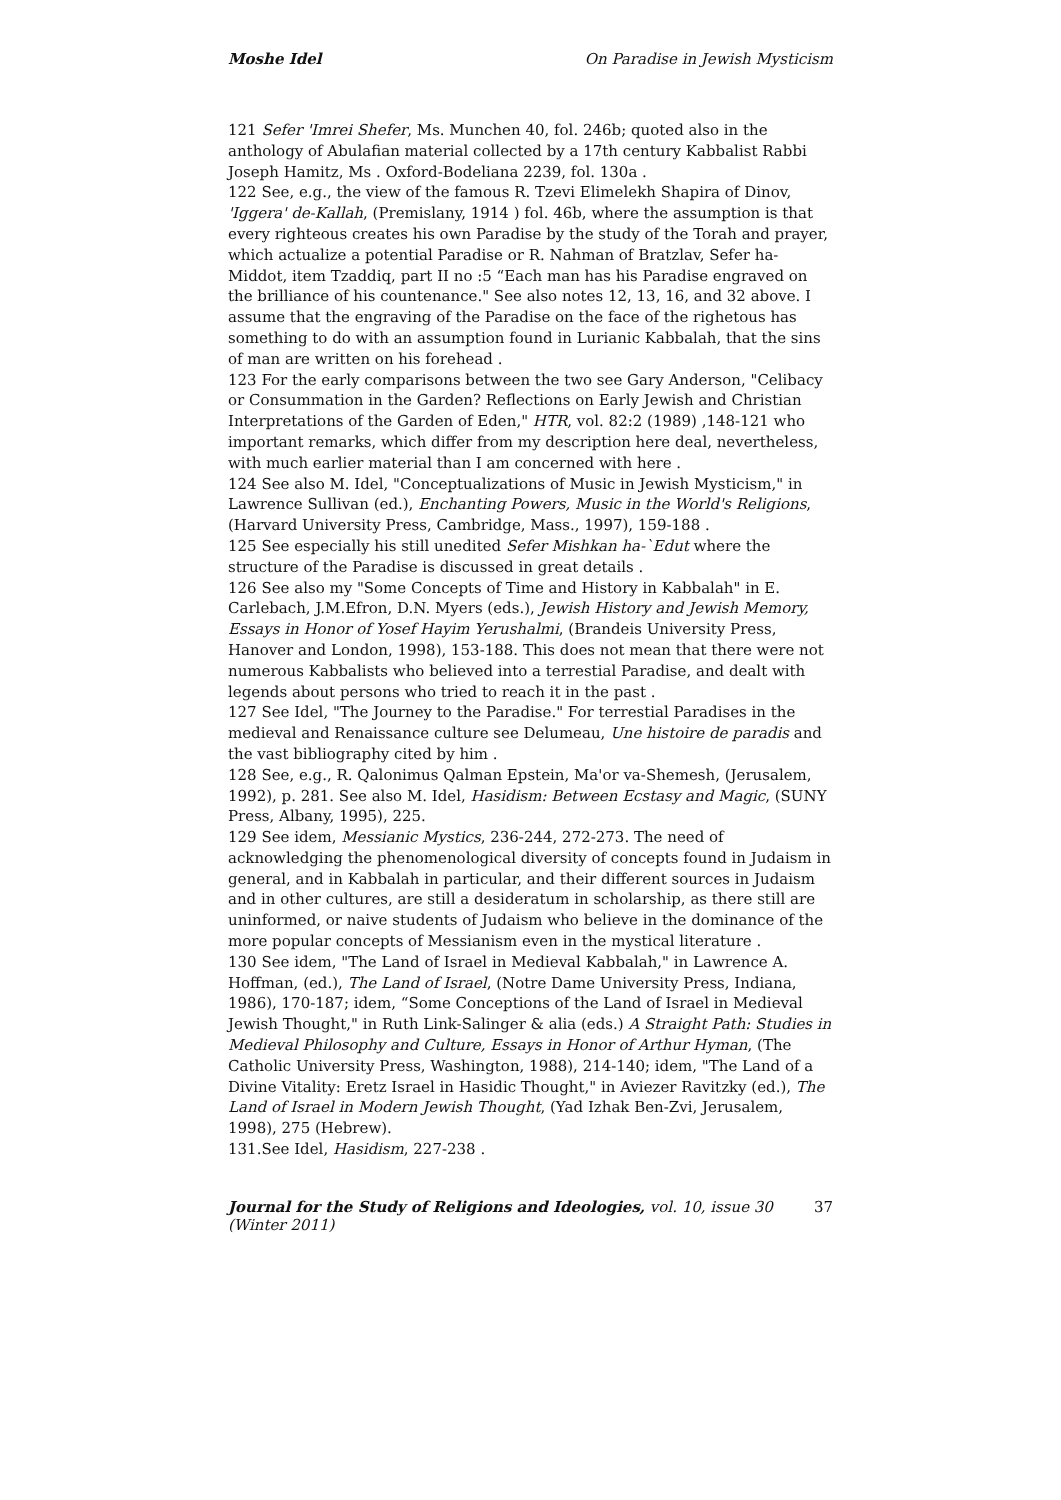Moshe Idel On Paradise in Jewish Mysticism
121 Sefer 'Imrei Shefer, Ms. Munchen 40, fol. 246b; quoted also in the anthology of Abulafian material collected by a 17th century Kabbalist Rabbi Joseph Hamitz, Ms . Oxford-Bodeliana 2239, fol. 130a .
122 See, e.g., the view of the famous R. Tzevi Elimelekh Shapira of Dinov, 'Iggera' de-Kallah, (Premislany, 1914 ) fol. 46b, where the assumption is that every righteous creates his own Paradise by the study of the Torah and prayer, which actualize a potential Paradise or R. Nahman of Bratzlav, Sefer ha-Middot, item Tzaddiq, part II no :5 “Each man has his Paradise engraved on the brilliance of his countenance." See also notes 12, 13, 16, and 32 above. I assume that the engraving of the Paradise on the face of the righetous has something to do with an assumption found in Lurianic Kabbalah, that the sins of man are written on his forehead .
123 For the early comparisons between the two see Gary Anderson, "Celibacy or Consummation in the Garden? Reflections on Early Jewish and Christian Interpretations of the Garden of Eden," HTR, vol. 82:2 (1989) ,148-121 who important remarks, which differ from my description here deal, nevertheless, with much earlier material than I am concerned with here .
124 See also M. Idel, "Conceptualizations of Music in Jewish Mysticism," in Lawrence Sullivan (ed.), Enchanting Powers, Music in the World's Religions, (Harvard University Press, Cambridge, Mass., 1997), 159-188 .
125 See especially his still unedited Sefer Mishkan ha-`Edut where the structure of the Paradise is discussed in great details .
126 See also my "Some Concepts of Time and History in Kabbalah" in E. Carlebach, J.M.Efron, D.N. Myers (eds.), Jewish History and Jewish Memory, Essays in Honor of Yosef Hayim Yerushalmi, (Brandeis University Press, Hanover and London, 1998), 153-188. This does not mean that there were not numerous Kabbalists who believed into a terrestial Paradise, and dealt with legends about persons who tried to reach it in the past .
127 See Idel, "The Journey to the Paradise." For terrestial Paradises in the medieval and Renaissance culture see Delumeau, Une histoire de paradis and the vast bibliography cited by him .
128 See, e.g., R. Qalonimus Qalman Epstein, Ma'or va-Shemesh, (Jerusalem, 1992), p. 281. See also M. Idel, Hasidism: Between Ecstasy and Magic, (SUNY Press, Albany, 1995), 225.
129 See idem, Messianic Mystics, 236-244, 272-273. The need of acknowledging the phenomenological diversity of concepts found in Judaism in general, and in Kabbalah in particular, and their different sources in Judaism and in other cultures, are still a desideratum in scholarship, as there still are uninformed, or naive students of Judaism who believe in the dominance of the more popular concepts of Messianism even in the mystical literature .
130 See idem, "The Land of Israel in Medieval Kabbalah," in Lawrence A. Hoffman, (ed.), The Land of Israel, (Notre Dame University Press, Indiana, 1986), 170-187; idem, “Some Conceptions of the Land of Israel in Medieval Jewish Thought," in Ruth Link-Salinger & alia (eds.) A Straight Path: Studies in Medieval Philosophy and Culture, Essays in Honor of Arthur Hyman, (The Catholic University Press, Washington, 1988), 214-140; idem, "The Land of a Divine Vitality: Eretz Israel in Hasidic Thought," in Aviezer Ravitzky (ed.), The Land of Israel in Modern Jewish Thought, (Yad Izhak Ben-Zvi, Jerusalem, 1998), 275 (Hebrew).
131.See Idel, Hasidism, 227-238 .
Journal for the Study of Religions and Ideologies, vol. 10, issue 30 (Winter 2011) 37